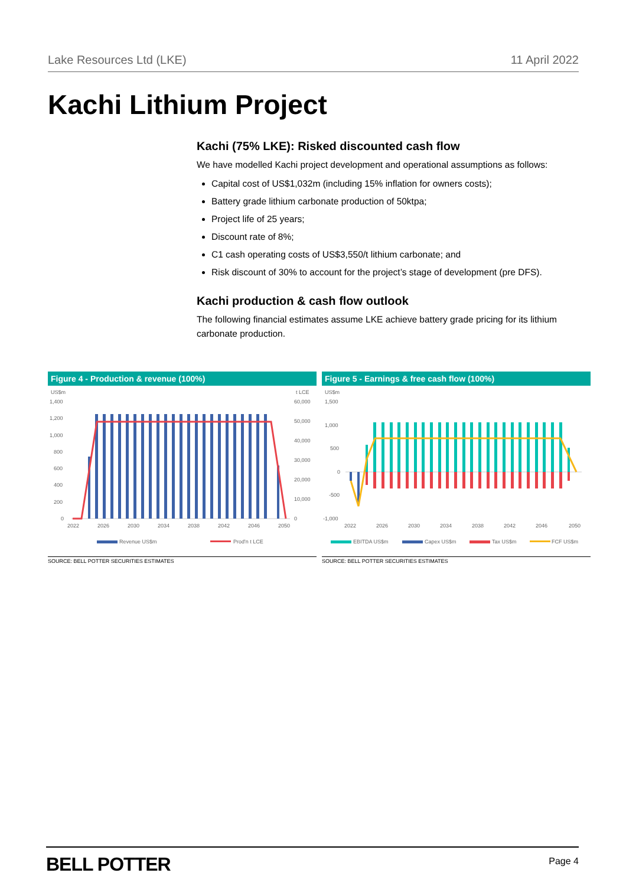Lake Resources Ltd (LKE) 11 April 2022
Kachi Lithium Project
Kachi (75% LKE): Risked discounted cash flow
We have modelled Kachi project development and operational assumptions as follows:
Capital cost of US$1,032m (including 15% inflation for owners costs);
Battery grade lithium carbonate production of 50ktpa;
Project life of 25 years;
Discount rate of 8%;
C1 cash operating costs of US$3,550/t lithium carbonate; and
Risk discount of 30% to account for the project’s stage of development (pre DFS).
Kachi production & cash flow outlook
The following financial estimates assume LKE achieve battery grade pricing for its lithium carbonate production.
Figure 4 - Production & revenue (100%)
US$m
t LCE
1,400
1,200
1,000
800
600
400
200
0
60,000
50,000
40,000
30,000
20,000
10,000
0
2022
2026
2030
2034
2038
2042
2046
2050
Revenue US$m
Prod'n t LCE
SOURCE: BELL POTTER SECURITIES ESTIMATES
Figure 5 - Earnings & free cash flow (100%)
US$m
1,500
1,000
500
0
-500
-1,000
2022
2026
2030
2034
2038
2042
2046
2050
EBITDA US$m
Capex US$m
Tax US$m
FCF US$m
SOURCE: BELL POTTER SECURITIES ESTIMATES
BELL POTTER Page 4